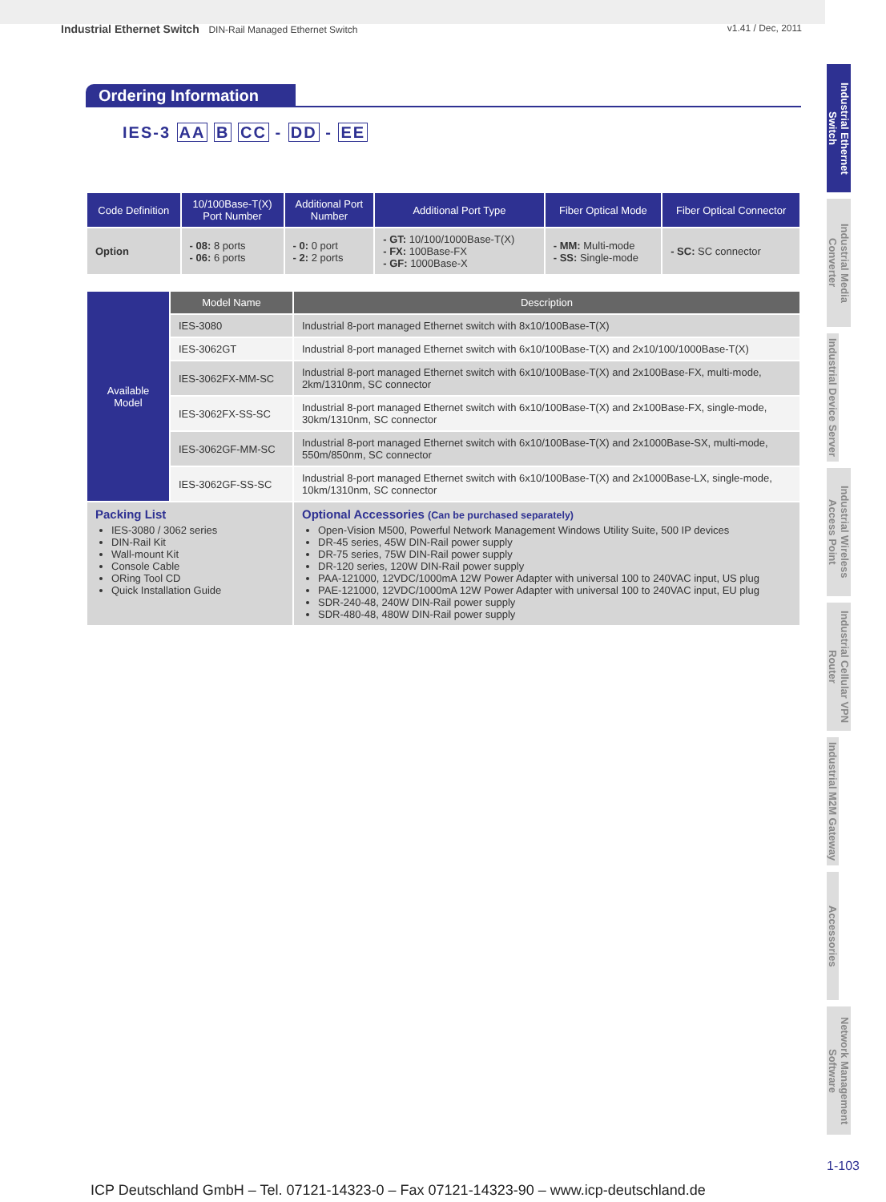Industrial Ethernet Switch DIN-Rail Managed Ethernet Switch
v1.41 / Dec, 2011
Ordering Information
IES-3 AA B CC - DD - EE
| Code Definition | 10/100Base-T(X) Port Number | Additional Port Number | Additional Port Type | Fiber Optical Mode | Fiber Optical Connector |
| --- | --- | --- | --- | --- | --- |
| Option | - 08: 8 ports - 06: 6 ports | - 0: 0 port - 2: 2 ports | - GT: 10/100/1000Base-T(X) - FX: 100Base-FX - GF: 1000Base-X | - MM: Multi-mode - SS: Single-mode | - SC: SC connector |
| Available Model | Model Name | Description |
| --- | --- | --- |
| | IES-3080 | Industrial 8-port managed Ethernet switch with 8x10/100Base-T(X) |
| | IES-3062GT | Industrial 8-port managed Ethernet switch with 6x10/100Base-T(X) and 2x10/100/1000Base-T(X) |
| | IES-3062FX-MM-SC | Industrial 8-port managed Ethernet switch with 6x10/100Base-T(X) and 2x100Base-FX, multi-mode, 2km/1310nm, SC connector |
| | IES-3062FX-SS-SC | Industrial 8-port managed Ethernet switch with 6x10/100Base-T(X) and 2x100Base-FX, single-mode, 30km/1310nm, SC connector |
| | IES-3062GF-MM-SC | Industrial 8-port managed Ethernet switch with 6x10/100Base-T(X) and 2x1000Base-SX, multi-mode, 550m/850nm, SC connector |
| | IES-3062GF-SS-SC | Industrial 8-port managed Ethernet switch with 6x10/100Base-T(X) and 2x1000Base-LX, single-mode, 10km/1310nm, SC connector |
| Packing List IES-3080 / 3062 series DIN-Rail Kit Wall-mount Kit Console Cable ORing Tool CD Quick Installation Guide | | Optional Accessories (Can be purchased separately) Open-Vision M500, Powerful Network Management Windows Utility Suite, 500 IP devices DR-45 series, 45W DIN-Rail power supply DR-75 series, 75W DIN-Rail power supply DR-120 series, 120W DIN-Rail power supply PAA-121000, 12VDC/1000mA 12W Power Adapter with universal 100 to 240VAC input, US plug PAE-121000, 12VDC/1000mA 12W Power Adapter with universal 100 to 240VAC input, EU plug SDR-240-48, 240W DIN-Rail power supply SDR-480-48, 480W DIN-Rail power supply |
Industrial Ethernet Switch
Industrial Media Converter
Industrial Device Server
Industrial Wireless Access Point
Industrial Cellular VPN Router
Industrial M2M Gateway
Accessories
Network Management Software
1-103
ICP Deutschland GmbH – Tel. 07121-14323-0 – Fax 07121-14323-90 – www.icp-deutschland.de